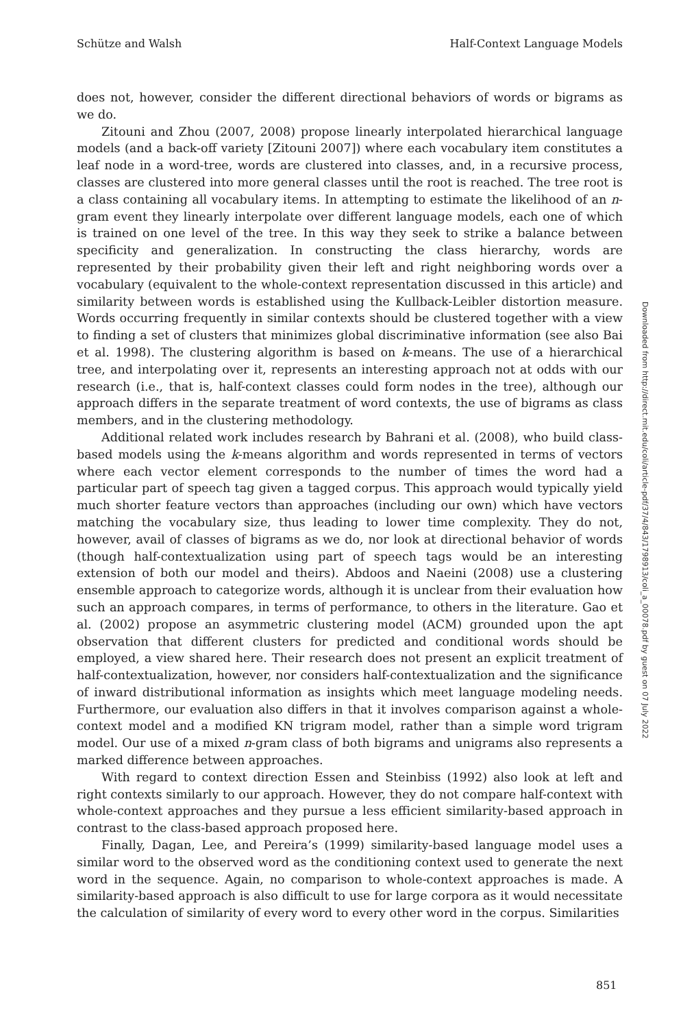Schütze and Walsh Half-Context Language Models
does not, however, consider the different directional behaviors of words or bigrams as we do.
Zitouni and Zhou (2007, 2008) propose linearly interpolated hierarchical language models (and a back-off variety [Zitouni 2007]) where each vocabulary item constitutes a leaf node in a word-tree, words are clustered into classes, and, in a recursive process, classes are clustered into more general classes until the root is reached. The tree root is a class containing all vocabulary items. In attempting to estimate the likelihood of an n-gram event they linearly interpolate over different language models, each one of which is trained on one level of the tree. In this way they seek to strike a balance between specificity and generalization. In constructing the class hierarchy, words are represented by their probability given their left and right neighboring words over a vocabulary (equivalent to the whole-context representation discussed in this article) and similarity between words is established using the Kullback-Leibler distortion measure. Words occurring frequently in similar contexts should be clustered together with a view to finding a set of clusters that minimizes global discriminative information (see also Bai et al. 1998). The clustering algorithm is based on k-means. The use of a hierarchical tree, and interpolating over it, represents an interesting approach not at odds with our research (i.e., that is, half-context classes could form nodes in the tree), although our approach differs in the separate treatment of word contexts, the use of bigrams as class members, and in the clustering methodology.
Additional related work includes research by Bahrani et al. (2008), who build class-based models using the k-means algorithm and words represented in terms of vectors where each vector element corresponds to the number of times the word had a particular part of speech tag given a tagged corpus. This approach would typically yield much shorter feature vectors than approaches (including our own) which have vectors matching the vocabulary size, thus leading to lower time complexity. They do not, however, avail of classes of bigrams as we do, nor look at directional behavior of words (though half-contextualization using part of speech tags would be an interesting extension of both our model and theirs). Abdoos and Naeini (2008) use a clustering ensemble approach to categorize words, although it is unclear from their evaluation how such an approach compares, in terms of performance, to others in the literature. Gao et al. (2002) propose an asymmetric clustering model (ACM) grounded upon the apt observation that different clusters for predicted and conditional words should be employed, a view shared here. Their research does not present an explicit treatment of half-contextualization, however, nor considers half-contextualization and the significance of inward distributional information as insights which meet language modeling needs. Furthermore, our evaluation also differs in that it involves comparison against a whole-context model and a modified KN trigram model, rather than a simple word trigram model. Our use of a mixed n-gram class of both bigrams and unigrams also represents a marked difference between approaches.
With regard to context direction Essen and Steinbiss (1992) also look at left and right contexts similarly to our approach. However, they do not compare half-context with whole-context approaches and they pursue a less efficient similarity-based approach in contrast to the class-based approach proposed here.
Finally, Dagan, Lee, and Pereira’s (1999) similarity-based language model uses a similar word to the observed word as the conditioning context used to generate the next word in the sequence. Again, no comparison to whole-context approaches is made. A similarity-based approach is also difficult to use for large corpora as it would necessitate the calculation of similarity of every word to every other word in the corpus. Similarities
Downloaded from http://direct.mit.edu/coli/article-pdf/37/4/843/1798913/coli_a_00078.pdf by guest on 07 July 2022
851